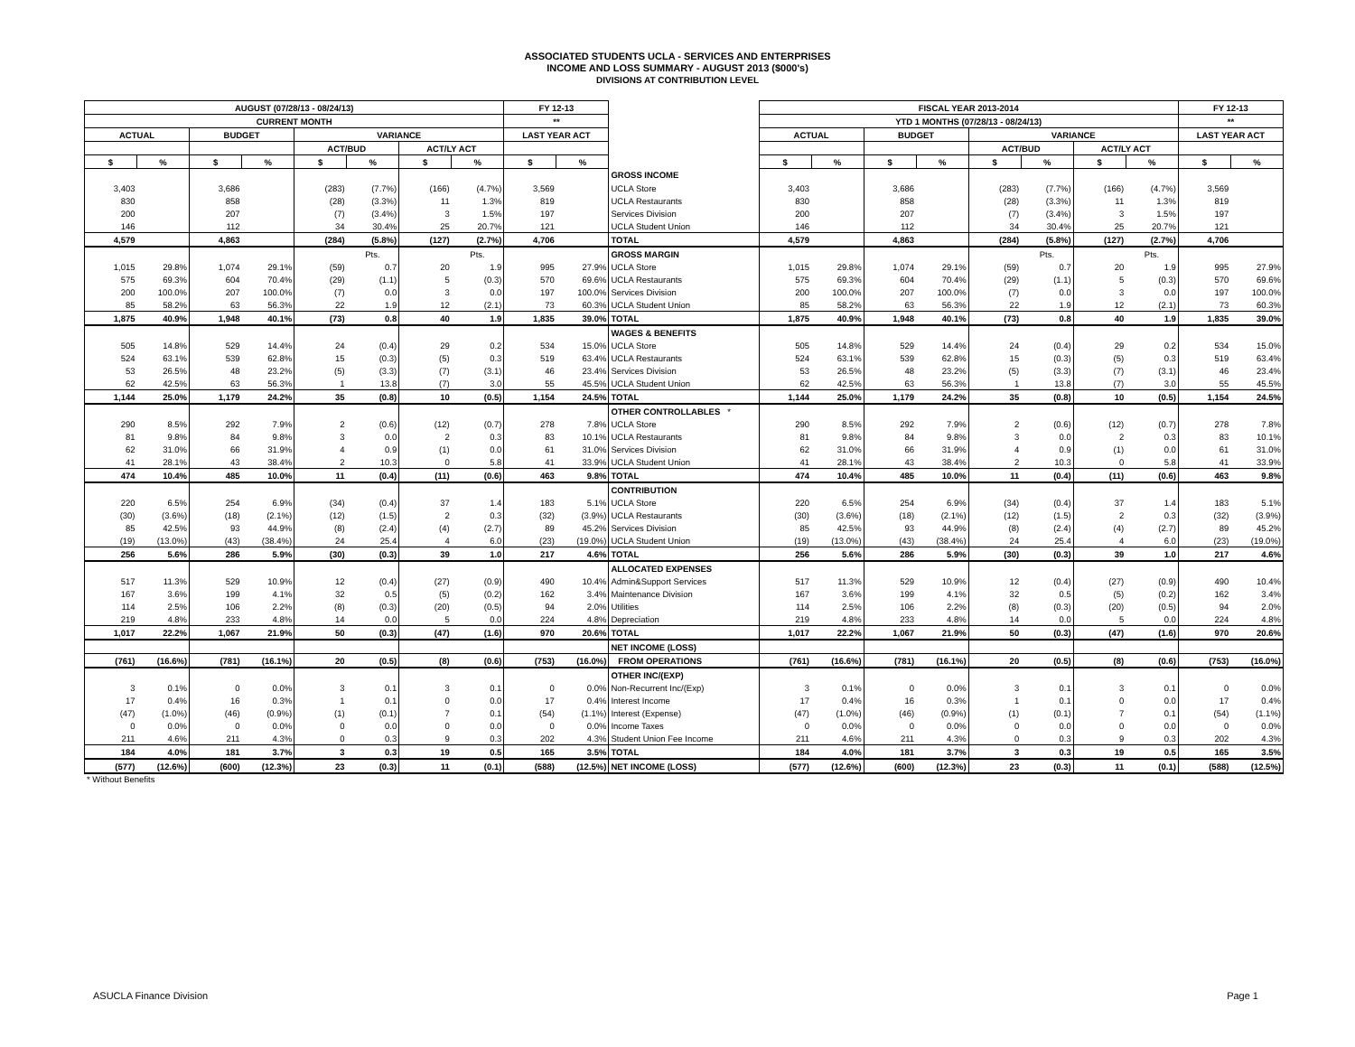ASSOCIATED STUDENTS UCLA - SERVICES AND ENTERPRISES
INCOME AND LOSS SUMMARY - AUGUST 2013 ($000's)
DIVISIONS AT CONTRIBUTION LEVEL
| AUGUST (07/28/13 - 08/24/13) | | | | | | | | FY 12-13 | | | | FISCAL YEAR 2013-2014 | | | | | | | | FY 12-13 | |
| --- | --- | --- | --- | --- | --- | --- | --- | --- | --- | --- | --- | --- | --- | --- | --- | --- | --- | --- | --- | --- | --- |
| CURRENT MONTH | | | | | | | | ** | | | | YTD 1 MONTHS (07/28/13 - 08/24/13) | | | | | | | | ** | |
| ACTUAL | | BUDGET | | VARIANCE | | | | LAST YEAR ACT | | | | ACTUAL | | BUDGET | | VARIANCE | | | | LAST YEAR ACT | |
| | | | | ACT/BUD | | ACT/LY ACT | | | | | | | | | | ACT/BUD | | ACT/LY ACT | | | |
| $ | % | $ | % | $ | % | $ | % | $ | % | | | $ | % | $ | % | $ | % | $ | % | $ | % |
| | | | | | | | | | | GROSS INCOME | | | | | | | | | | | |
| 3,403 | | 3,686 | | (283) | (7.7%) | (166) | (4.7%) | 3,569 | | UCLA Store | | 3,403 | | 3,686 | | (283) | (7.7%) | (166) | (4.7%) | 3,569 | |
| 830 | | 858 | | (28) | (3.3%) | 11 | 1.3% | 819 | | UCLA Restaurants | | 830 | | 858 | | (28) | (3.3%) | 11 | 1.3% | 819 | |
| 200 | | 207 | | (7) | (3.4%) | 3 | 1.5% | 197 | | Services Division | | 200 | | 207 | | (7) | (3.4%) | 3 | 1.5% | 197 | |
| 146 | | 112 | | 34 | 30.4% | 25 | 20.7% | 121 | | UCLA Student Union | | 146 | | 112 | | 34 | 30.4% | 25 | 20.7% | 121 | |
| 4,579 | | 4,863 | | (284) | (5.8%) | (127) | (2.7%) | 4,706 | | TOTAL | | 4,579 | | 4,863 | | (284) | (5.8%) | (127) | (2.7%) | 4,706 | |
| | | | | | Pts. | | Pts. | | | GROSS MARGIN | | | | | | | Pts. | | Pts. | | |
| 1,015 | 29.8% | 1,074 | 29.1% | (59) | 0.7 | 20 | 1.9 | 995 | 27.9% | UCLA Store | | 1,015 | 29.8% | 1,074 | 29.1% | (59) | 0.7 | 20 | 1.9 | 995 | 27.9% |
| 575 | 69.3% | 604 | 70.4% | (29) | (1.1) | 5 | (0.3) | 570 | 69.6% | UCLA Restaurants | | 575 | 69.3% | 604 | 70.4% | (29) | (1.1) | 5 | (0.3) | 570 | 69.6% |
| 200 | 100.0% | 207 | 100.0% | (7) | 0.0 | 3 | 0.0 | 197 | 100.0% | Services Division | | 200 | 100.0% | 207 | 100.0% | (7) | 0.0 | 3 | 0.0 | 197 | 100.0% |
| 85 | 58.2% | 63 | 56.3% | 22 | 1.9 | 12 | (2.1) | 73 | 60.3% | UCLA Student Union | | 85 | 58.2% | 63 | 56.3% | 22 | 1.9 | 12 | (2.1) | 73 | 60.3% |
| 1,875 | 40.9% | 1,948 | 40.1% | (73) | 0.8 | 40 | 1.9 | 1,835 | 39.0% | TOTAL | | 1,875 | 40.9% | 1,948 | 40.1% | (73) | 0.8 | 40 | 1.9 | 1,835 | 39.0% |
| | | | | | | | | | | WAGES & BENEFITS | | | | | | | | | | | |
| 505 | 14.8% | 529 | 14.4% | 24 | (0.4) | 29 | 0.2 | 534 | 15.0% | UCLA Store | | 505 | 14.8% | 529 | 14.4% | 24 | (0.4) | 29 | 0.2 | 534 | 15.0% |
| 524 | 63.1% | 539 | 62.8% | 15 | (0.3) | (5) | 0.3 | 519 | 63.4% | UCLA Restaurants | | 524 | 63.1% | 539 | 62.8% | 15 | (0.3) | (5) | 0.3 | 519 | 63.4% |
| 53 | 26.5% | 48 | 23.2% | (5) | (3.3) | (7) | (3.1) | 46 | 23.4% | Services Division | | 53 | 26.5% | 48 | 23.2% | (5) | (3.3) | (7) | (3.1) | 46 | 23.4% |
| 62 | 42.5% | 63 | 56.3% | 1 | 13.8 | (7) | 3.0 | 55 | 45.5% | UCLA Student Union | | 62 | 42.5% | 63 | 56.3% | 1 | 13.8 | (7) | 3.0 | 55 | 45.5% |
| 1,144 | 25.0% | 1,179 | 24.2% | 35 | (0.8) | 10 | (0.5) | 1,154 | 24.5% | TOTAL | | 1,144 | 25.0% | 1,179 | 24.2% | 35 | (0.8) | 10 | (0.5) | 1,154 | 24.5% |
| | | | | | | | | | | OTHER CONTROLLABLES * | | | | | | | | | | | |
| 290 | 8.5% | 292 | 7.9% | 2 | (0.6) | (12) | (0.7) | 278 | 7.8% | UCLA Store | | 290 | 8.5% | 292 | 7.9% | 2 | (0.6) | (12) | (0.7) | 278 | 7.8% |
| 81 | 9.8% | 84 | 9.8% | 3 | 0.0 | 2 | 0.3 | 83 | 10.1% | UCLA Restaurants | | 81 | 9.8% | 84 | 9.8% | 3 | 0.0 | 2 | 0.3 | 83 | 10.1% |
| 62 | 31.0% | 66 | 31.9% | 4 | 0.9 | (1) | 0.0 | 61 | 31.0% | Services Division | | 62 | 31.0% | 66 | 31.9% | 4 | 0.9 | (1) | 0.0 | 61 | 31.0% |
| 41 | 28.1% | 43 | 38.4% | 2 | 10.3 | 0 | 5.8 | 41 | 33.9% | UCLA Student Union | | 41 | 28.1% | 43 | 38.4% | 2 | 10.3 | 0 | 5.8 | 41 | 33.9% |
| 474 | 10.4% | 485 | 10.0% | 11 | (0.4) | (11) | (0.6) | 463 | 9.8% | TOTAL | | 474 | 10.4% | 485 | 10.0% | 11 | (0.4) | (11) | (0.6) | 463 | 9.8% |
| | | | | | | | | | | CONTRIBUTION | | | | | | | | | | | |
| 220 | 6.5% | 254 | 6.9% | (34) | (0.4) | 37 | 1.4 | 183 | 5.1% | UCLA Store | | 220 | 6.5% | 254 | 6.9% | (34) | (0.4) | 37 | 1.4 | 183 | 5.1% |
| (30) | (3.6%) | (18) | (2.1%) | (12) | (1.5) | 2 | 0.3 | (32) | (3.9%) | UCLA Restaurants | | (30) | (3.6%) | (18) | (2.1%) | (12) | (1.5) | 2 | 0.3 | (32) | (3.9%) |
| 85 | 42.5% | 93 | 44.9% | (8) | (2.4) | (4) | (2.7) | 89 | 45.2% | Services Division | | 85 | 42.5% | 93 | 44.9% | (8) | (2.4) | (4) | (2.7) | 89 | 45.2% |
| (19) | (13.0%) | (43) | (38.4%) | 24 | 25.4 | 4 | 6.0 | (23) | (19.0%) | UCLA Student Union | | (19) | (13.0%) | (43) | (38.4%) | 24 | 25.4 | 4 | 6.0 | (23) | (19.0%) |
| 256 | 5.6% | 286 | 5.9% | (30) | (0.3) | 39 | 1.0 | 217 | 4.6% | TOTAL | | 256 | 5.6% | 286 | 5.9% | (30) | (0.3) | 39 | 1.0 | 217 | 4.6% |
| | | | | | | | | | | ALLOCATED EXPENSES | | | | | | | | | | | |
| 517 | 11.3% | 529 | 10.9% | 12 | (0.4) | (27) | (0.9) | 490 | 10.4% | Admin&Support Services | | 517 | 11.3% | 529 | 10.9% | 12 | (0.4) | (27) | (0.9) | 490 | 10.4% |
| 167 | 3.6% | 199 | 4.1% | 32 | 0.5 | (5) | (0.2) | 162 | 3.4% | Maintenance Division | | 167 | 3.6% | 199 | 4.1% | 32 | 0.5 | (5) | (0.2) | 162 | 3.4% |
| 114 | 2.5% | 106 | 2.2% | (8) | (0.3) | (20) | (0.5) | 94 | 2.0% | Utilities | | 114 | 2.5% | 106 | 2.2% | (8) | (0.3) | (20) | (0.5) | 94 | 2.0% |
| 219 | 4.8% | 233 | 4.8% | 14 | 0.0 | 5 | 0.0 | 224 | 4.8% | Depreciation | | 219 | 4.8% | 233 | 4.8% | 14 | 0.0 | 5 | 0.0 | 224 | 4.8% |
| 1,017 | 22.2% | 1,067 | 21.9% | 50 | (0.3) | (47) | (1.6) | 970 | 20.6% | TOTAL | | 1,017 | 22.2% | 1,067 | 21.9% | 50 | (0.3) | (47) | (1.6) | 970 | 20.6% |
| | | | | | | | | | | NET INCOME (LOSS) | | | | | | | | | | | |
| (761) | (16.6%) | (781) | (16.1%) | 20 | (0.5) | (8) | (0.6) | (753) | (16.0%) | FROM OPERATIONS | | (761) | (16.6%) | (781) | (16.1%) | 20 | (0.5) | (8) | (0.6) | (753) | (16.0%) |
| | | | | | | | | | | OTHER INC/(EXP) | | | | | | | | | | | |
| 3 | 0.1% | 0 | 0.0% | 3 | 0.1 | 3 | 0.1 | 0 | 0.0% | Non-Recurrent Inc/(Exp) | | 3 | 0.1% | 0 | 0.0% | 3 | 0.1 | 3 | 0.1 | 0 | 0.0% |
| 17 | 0.4% | 16 | 0.3% | 1 | 0.1 | 0 | 0.0 | 17 | 0.4% | Interest Income | | 17 | 0.4% | 16 | 0.3% | 1 | 0.1 | 0 | 0.0 | 17 | 0.4% |
| (47) | (1.0%) | (46) | (0.9%) | (1) | (0.1) | 7 | 0.1 | (54) | (1.1%) | Interest (Expense) | | (47) | (1.0%) | (46) | (0.9%) | (1) | (0.1) | 7 | 0.1 | (54) | (1.1%) |
| 0 | 0.0% | 0 | 0.0% | 0 | 0.0 | 0 | 0.0 | 0 | 0.0% | Income Taxes | | 0 | 0.0% | 0 | 0.0% | 0 | 0.0 | 0 | 0.0 | 0 | 0.0% |
| 211 | 4.6% | 211 | 4.3% | 0 | 0.3 | 9 | 0.3 | 202 | 4.3% | Student Union Fee Income | | 211 | 4.6% | 211 | 4.3% | 0 | 0.3 | 9 | 0.3 | 202 | 4.3% |
| 184 | 4.0% | 181 | 3.7% | 3 | 0.3 | 19 | 0.5 | 165 | 3.5% | TOTAL | | 184 | 4.0% | 181 | 3.7% | 3 | 0.3 | 19 | 0.5 | 165 | 3.5% |
| (577) | (12.6%) | (600) | (12.3%) | 23 | (0.3) | 11 | (0.1) | (588) | (12.5%) | NET INCOME (LOSS) | | (577) | (12.6%) | (600) | (12.3%) | 23 | (0.3) | 11 | (0.1) | (588) | (12.5%) |
* Without Benefits
ASUCLA Finance Division Page 1